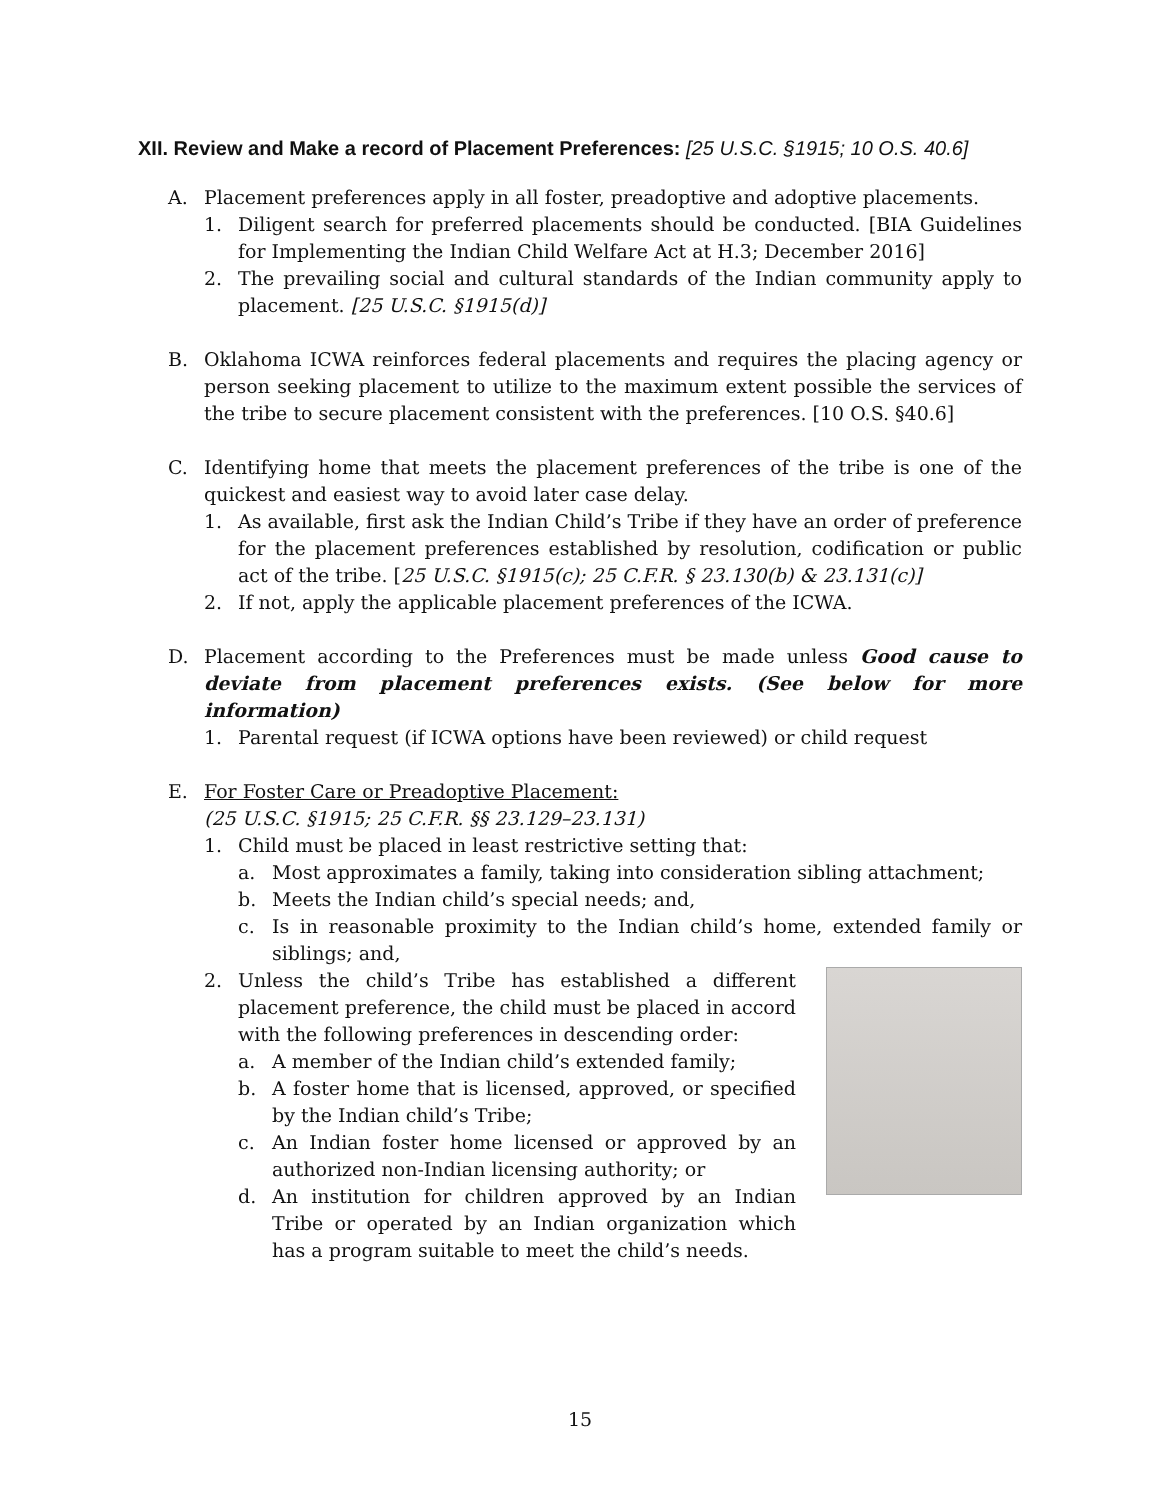XII. Review and Make a record of Placement Preferences: [25 U.S.C. §1915; 10 O.S. 40.6]
A. Placement preferences apply in all foster, preadoptive and adoptive placements.
1. Diligent search for preferred placements should be conducted. [BIA Guidelines for Implementing the Indian Child Welfare Act at H.3; December 2016]
2. The prevailing social and cultural standards of the Indian community apply to placement. [25 U.S.C. §1915(d)]
B. Oklahoma ICWA reinforces federal placements and requires the placing agency or person seeking placement to utilize to the maximum extent possible the services of the tribe to secure placement consistent with the preferences. [10 O.S. §40.6]
C. Identifying home that meets the placement preferences of the tribe is one of the quickest and easiest way to avoid later case delay.
1. As available, first ask the Indian Child’s Tribe if they have an order of preference for the placement preferences established by resolution, codification or public act of the tribe. [25 U.S.C. §1915(c); 25 C.F.R. § 23.130(b) & 23.131(c)]
2. If not, apply the applicable placement preferences of the ICWA.
D. Placement according to the Preferences must be made unless Good cause to deviate from placement preferences exists. (See below for more information)
1. Parental request (if ICWA options have been reviewed) or child request
E. For Foster Care or Preadoptive Placement:
(25 U.S.C. §1915; 25 C.F.R. §§ 23.129–23.131)
1. Child must be placed in least restrictive setting that:
a. Most approximates a family, taking into consideration sibling attachment;
b. Meets the Indian child’s special needs; and,
c. Is in reasonable proximity to the Indian child’s home, extended family or siblings; and,
2. Unless the child’s Tribe has established a different placement preference, the child must be placed in accord with the following preferences in descending order:
a. A member of the Indian child’s extended family;
b. A foster home that is licensed, approved, or specified by the Indian child’s Tribe;
c. An Indian foster home licensed or approved by an authorized non-Indian licensing authority; or
d. An institution for children approved by an Indian Tribe or operated by an Indian organization which has a program suitable to meet the child’s needs.
15